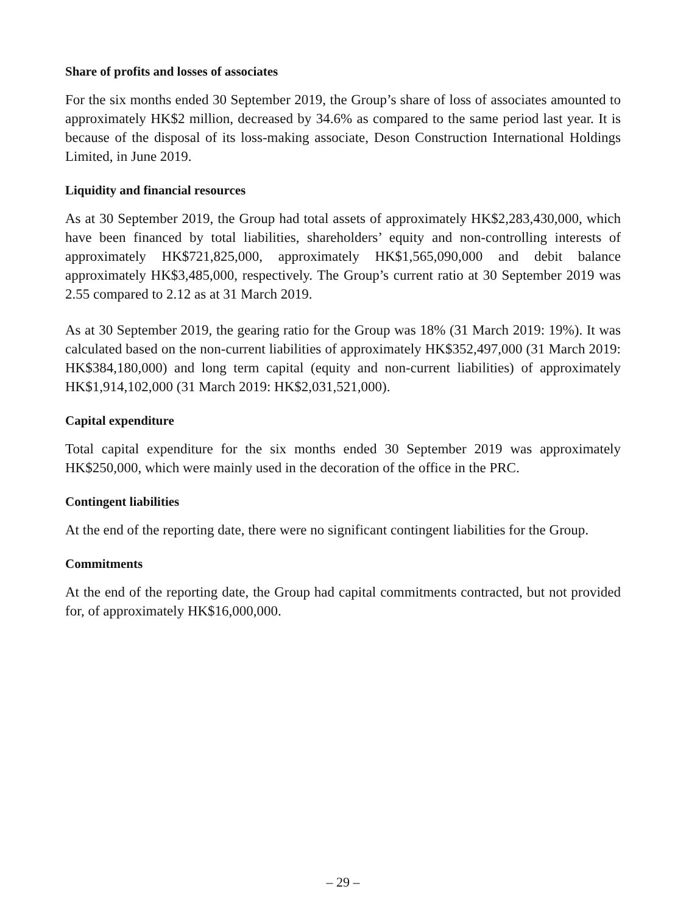Share of profits and losses of associates
For the six months ended 30 September 2019, the Group’s share of loss of associates amounted to approximately HK$2 million, decreased by 34.6% as compared to the same period last year. It is because of the disposal of its loss-making associate, Deson Construction International Holdings Limited, in June 2019.
Liquidity and financial resources
As at 30 September 2019, the Group had total assets of approximately HK$2,283,430,000, which have been financed by total liabilities, shareholders’ equity and non-controlling interests of approximately HK$721,825,000, approximately HK$1,565,090,000 and debit balance approximately HK$3,485,000, respectively. The Group’s current ratio at 30 September 2019 was 2.55 compared to 2.12 as at 31 March 2019.
As at 30 September 2019, the gearing ratio for the Group was 18% (31 March 2019: 19%). It was calculated based on the non-current liabilities of approximately HK$352,497,000 (31 March 2019: HK$384,180,000) and long term capital (equity and non-current liabilities) of approximately HK$1,914,102,000 (31 March 2019: HK$2,031,521,000).
Capital expenditure
Total capital expenditure for the six months ended 30 September 2019 was approximately HK$250,000, which were mainly used in the decoration of the office in the PRC.
Contingent liabilities
At the end of the reporting date, there were no significant contingent liabilities for the Group.
Commitments
At the end of the reporting date, the Group had capital commitments contracted, but not provided for, of approximately HK$16,000,000.
– 29 –